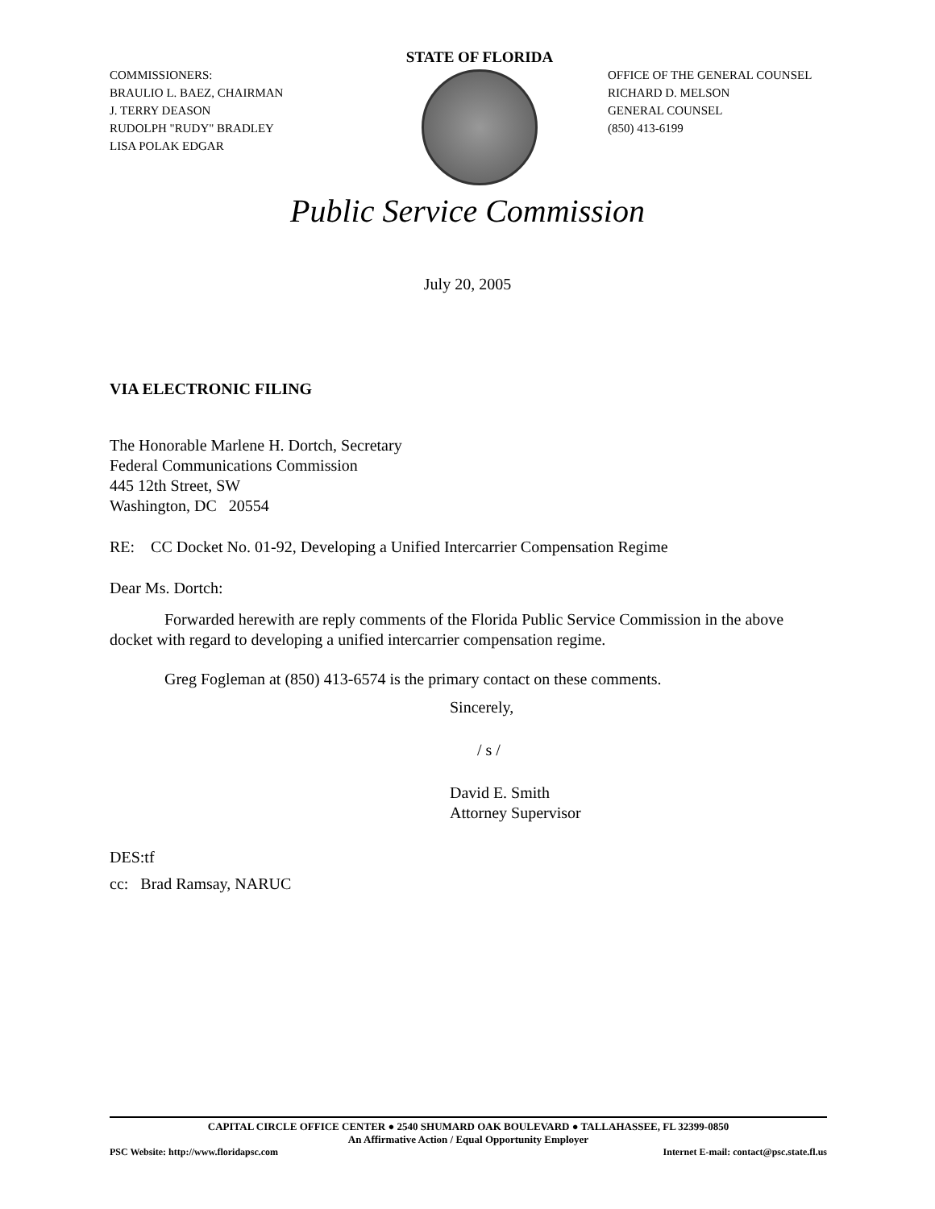COMMISSIONERS:
BRAULIO L. BAEZ, CHAIRMAN
J. TERRY DEASON
RUDOLPH "RUDY" BRADLEY
LISA POLAK EDGAR
STATE OF FLORIDA
OFFICE OF THE GENERAL COUNSEL
RICHARD D. MELSON
GENERAL COUNSEL
(850) 413-6199
Public Service Commission
July 20, 2005
VIA ELECTRONIC FILING
The Honorable Marlene H. Dortch, Secretary
Federal Communications Commission
445 12th Street, SW
Washington, DC 20554
RE: CC Docket No. 01-92, Developing a Unified Intercarrier Compensation Regime
Dear Ms. Dortch:
Forwarded herewith are reply comments of the Florida Public Service Commission in the above docket with regard to developing a unified intercarrier compensation regime.
Greg Fogleman at (850) 413-6574 is the primary contact on these comments.
Sincerely,
/ s /
David E. Smith
Attorney Supervisor
DES:tf
cc: Brad Ramsay, NARUC
CAPITAL CIRCLE OFFICE CENTER ● 2540 SHUMARD OAK BOULEVARD ● TALLAHASSEE, FL 32399-0850
An Affirmative Action / Equal Opportunity Employer
PSC Website: http://www.floridapsc.com Internet E-mail: contact@psc.state.fl.us